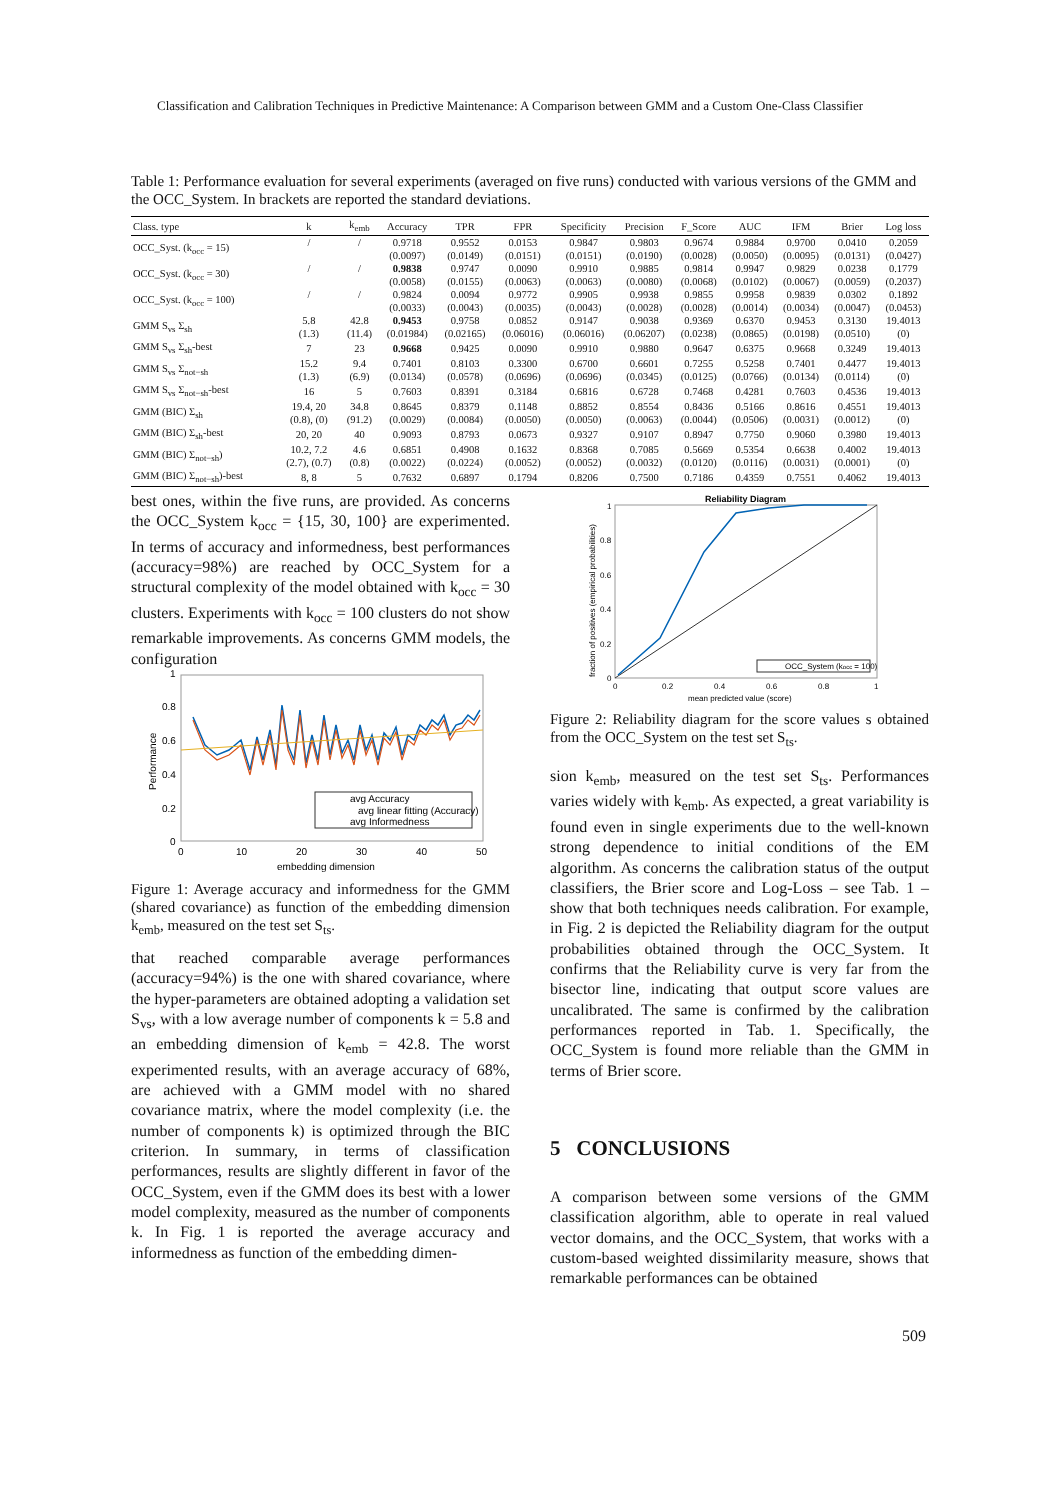Classification and Calibration Techniques in Predictive Maintenance: A Comparison between GMM and a Custom One-Class Classifier
Table 1: Performance evaluation for several experiments (averaged on five runs) conducted with various versions of the GMM and the OCC_System. In brackets are reported the standard deviations.
| Class. type | k | k<sub>emb</sub> | Accuracy | TPR | FPR | Specificity | Precision | F_Score | AUC | IFM | Brier | Log loss |
| --- | --- | --- | --- | --- | --- | --- | --- | --- | --- | --- | --- | --- |
| OCC_Syst. (k<sub>occ</sub> = 15) | / | / | 0.9718 | 0.9552 | 0.0153 | 0.9847 | 0.9803 | 0.9674 | 0.9884 | 0.9700 | 0.0410 | 0.2059 |
| | | | (0.0097) | (0.0149) | (0.0151) | (0.0151) | (0.0190) | (0.0028) | (0.0050) | (0.0095) | (0.0131) | (0.0427) |
| OCC_Syst. (k<sub>occ</sub> = 30) | / | / | 0.9838 | 0.9747 | 0.0090 | 0.9910 | 0.9885 | 0.9814 | 0.9947 | 0.9829 | 0.0238 | 0.1779 |
| | | | (0.0058) | (0.0155) | (0.0063) | (0.0063) | (0.0080) | (0.0068) | (0.0102) | (0.0067) | (0.0059) | (0.2037) |
| OCC_Syst. (k<sub>occ</sub> = 100) | / | / | 0.9824 | 0.0094 | 0.9772 | 0.9905 | 0.9938 | 0.9855 | 0.9958 | 0.9839 | 0.0302 | 0.1892 |
| | | | (0.0033) | (0.0043) | (0.0035) | (0.0043) | (0.0028) | (0.0028) | (0.0014) | (0.0034) | (0.0047) | (0.0453) |
| GMM S<sub>vs</sub> Σ<sub>sh</sub> | 5.8 | 42.8 | 0.9453 | 0.9758 | 0.0852 | 0.9147 | 0.9038 | 0.9369 | 0.6370 | 0.9453 | 0.3130 | 19.4013 |
| | (1.3) | (11.4) | (0.01984) | (0.02165) | (0.06016) | (0.06016) | (0.06207) | (0.0238) | (0.0865) | (0.0198) | (0.0510) | (0) |
| GMM S<sub>vs</sub> Σ<sub>sh</sub>-best | 7 | 23 | 0.9668 | 0.9425 | 0.0090 | 0.9910 | 0.9880 | 0.9647 | 0.6375 | 0.9668 | 0.3249 | 19.4013 |
| GMM S<sub>vs</sub> Σ<sub>not−sh</sub> | 15.2 | 9.4 | 0.7401 | 0.8103 | 0.3300 | 0.6700 | 0.6601 | 0.7255 | 0.5258 | 0.7401 | 0.4477 | 19.4013 |
| | (1.3) | (6.9) | (0.0134) | (0.0578) | (0.0696) | (0.0696) | (0.0345) | (0.0125) | (0.0766) | (0.0134) | (0.0114) | (0) |
| GMM S<sub>vs</sub> Σ<sub>not−sh</sub>-best | 16 | 5 | 0.7603 | 0.8391 | 0.3184 | 0.6816 | 0.6728 | 0.7468 | 0.4281 | 0.7603 | 0.4536 | 19.4013 |
| GMM (BIC) Σ<sub>sh</sub> | 19.4, 20 | 34.8 | 0.8645 | 0.8379 | 0.1148 | 0.8852 | 0.8554 | 0.8436 | 0.5166 | 0.8616 | 0.4551 | 19.4013 |
| | (0.8), (0) | (91.2) | (0.0029) | (0.0084) | (0.0050) | (0.0050) | (0.0063) | (0.0044) | (0.0506) | (0.0031) | (0.0012) | (0) |
| GMM (BIC) Σ<sub>sh</sub>-best | 20, 20 | 40 | 0.9093 | 0.8793 | 0.0673 | 0.9327 | 0.9107 | 0.8947 | 0.7750 | 0.9060 | 0.3980 | 19.4013 |
| GMM (BIC) Σ<sub>not−sh</sub>) | 10.2, 7.2 | 4.6 | 0.6851 | 0.4908 | 0.1632 | 0.8368 | 0.7085 | 0.5669 | 0.5354 | 0.6638 | 0.4002 | 19.4013 |
| | (2.7), (0.7) | (0.8) | (0.0022) | (0.0224) | (0.0052) | (0.0052) | (0.0032) | (0.0120) | (0.0116) | (0.0031) | (0.0001) | (0) |
| GMM (BIC) Σ<sub>not−sh</sub>)-best | 8, 8 | 5 | 0.7632 | 0.6897 | 0.1794 | 0.8206 | 0.7500 | 0.7186 | 0.4359 | 0.7551 | 0.4062 | 19.4013 |
best ones, within the five runs, are provided. As concerns the OCC_System k<sub>occ</sub> = {15, 30, 100} are experimented. In terms of accuracy and informedness, best performances (accuracy=98%) are reached by OCC_System for a structural complexity of the model obtained with k<sub>occ</sub> = 30 clusters. Experiments with k<sub>occ</sub> = 100 clusters do not show remarkable improvements. As concerns GMM models, the configuration
1
0.8
0.6
0.4
0.2
0
0
10
20
30
40
50
embedding dimension
Performance
avg Accuracy
avg linear fitting (Accuracy)
avg Informedness
Figure 1: Average accuracy and informedness for the GMM (shared covariance) as function of the embedding dimension k<sub>emb</sub>, measured on the test set S<sub>ts</sub>.
that reached comparable average performances (accuracy=94%) is the one with shared covariance, where the hyper-parameters are obtained adopting a validation set S<sub>vs</sub>, with a low average number of components k = 5.8 and an embedding dimension of k<sub>emb</sub> = 42.8. The worst experimented results, with an average accuracy of 68%, are achieved with a GMM model with no shared covariance matrix, where the model complexity (i.e. the number of components k) is optimized through the BIC criterion. In summary, in terms of classification performances, results are slightly different in favor of the OCC_System, even if the GMM does its best with a lower model complexity, measured as the number of components k. In Fig. 1 is reported the average accuracy and informedness as function of the embedding dimen-
Reliability Diagram
OCC_System (kocc = 100)
1
0.8
0.6
0.4
0.2
0
0
0.2
0.4
0.6
0.8
1
mean predicted value (score)
fraction of positives (empirical probabilities)
Figure 2: Reliability diagram for the score values s obtained from the OCC_System on the test set S<sub>ts</sub>.
sion k<sub>emb</sub>, measured on the test set S<sub>ts</sub>. Performances varies widely with k<sub>emb</sub>. As expected, a great variability is found even in single experiments due to the well-known strong dependence to initial conditions of the EM algorithm. As concerns the calibration status of the output classifiers, the Brier score and Log-Loss – see Tab. 1 – show that both techniques needs calibration. For example, in Fig. 2 is depicted the Reliability diagram for the output probabilities obtained through the OCC_System. It confirms that the Reliability curve is very far from the bisector line, indicating that output score values are uncalibrated. The same is confirmed by the calibration performances reported in Tab. 1. Specifically, the OCC_System is found more reliable than the GMM in terms of Brier score.
5 CONCLUSIONS
A comparison between some versions of the GMM classification algorithm, able to operate in real valued vector domains, and the OCC_System, that works with a custom-based weighted dissimilarity measure, shows that remarkable performances can be obtained
509